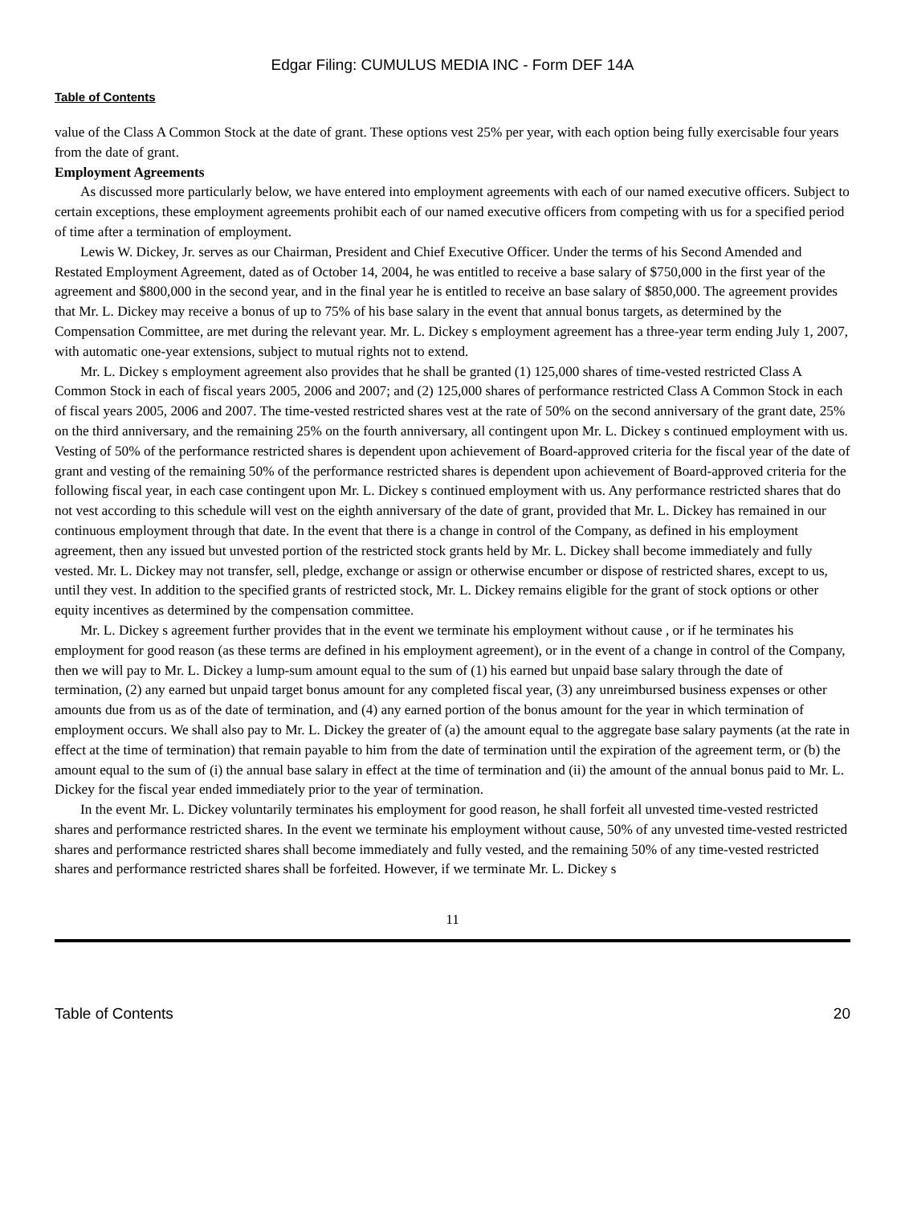Edgar Filing: CUMULUS MEDIA INC - Form DEF 14A
Table of Contents
value of the Class A Common Stock at the date of grant. These options vest 25% per year, with each option being fully exercisable four years from the date of grant.
Employment Agreements
As discussed more particularly below, we have entered into employment agreements with each of our named executive officers. Subject to certain exceptions, these employment agreements prohibit each of our named executive officers from competing with us for a specified period of time after a termination of employment.
Lewis W. Dickey, Jr. serves as our Chairman, President and Chief Executive Officer. Under the terms of his Second Amended and Restated Employment Agreement, dated as of October 14, 2004, he was entitled to receive a base salary of $750,000 in the first year of the agreement and $800,000 in the second year, and in the final year he is entitled to receive an base salary of $850,000. The agreement provides that Mr. L. Dickey may receive a bonus of up to 75% of his base salary in the event that annual bonus targets, as determined by the Compensation Committee, are met during the relevant year. Mr. L. Dickey s employment agreement has a three-year term ending July 1, 2007, with automatic one-year extensions, subject to mutual rights not to extend.
Mr. L. Dickey s employment agreement also provides that he shall be granted (1) 125,000 shares of time-vested restricted Class A Common Stock in each of fiscal years 2005, 2006 and 2007; and (2) 125,000 shares of performance restricted Class A Common Stock in each of fiscal years 2005, 2006 and 2007. The time-vested restricted shares vest at the rate of 50% on the second anniversary of the grant date, 25% on the third anniversary, and the remaining 25% on the fourth anniversary, all contingent upon Mr. L. Dickey s continued employment with us. Vesting of 50% of the performance restricted shares is dependent upon achievement of Board-approved criteria for the fiscal year of the date of grant and vesting of the remaining 50% of the performance restricted shares is dependent upon achievement of Board-approved criteria for the following fiscal year, in each case contingent upon Mr. L. Dickey s continued employment with us. Any performance restricted shares that do not vest according to this schedule will vest on the eighth anniversary of the date of grant, provided that Mr. L. Dickey has remained in our continuous employment through that date. In the event that there is a change in control of the Company, as defined in his employment agreement, then any issued but unvested portion of the restricted stock grants held by Mr. L. Dickey shall become immediately and fully vested. Mr. L. Dickey may not transfer, sell, pledge, exchange or assign or otherwise encumber or dispose of restricted shares, except to us, until they vest. In addition to the specified grants of restricted stock, Mr. L. Dickey remains eligible for the grant of stock options or other equity incentives as determined by the compensation committee.
Mr. L. Dickey s agreement further provides that in the event we terminate his employment without cause , or if he terminates his employment for good reason (as these terms are defined in his employment agreement), or in the event of a change in control of the Company, then we will pay to Mr. L. Dickey a lump-sum amount equal to the sum of (1) his earned but unpaid base salary through the date of termination, (2) any earned but unpaid target bonus amount for any completed fiscal year, (3) any unreimbursed business expenses or other amounts due from us as of the date of termination, and (4) any earned portion of the bonus amount for the year in which termination of employment occurs. We shall also pay to Mr. L. Dickey the greater of (a) the amount equal to the aggregate base salary payments (at the rate in effect at the time of termination) that remain payable to him from the date of termination until the expiration of the agreement term, or (b) the amount equal to the sum of (i) the annual base salary in effect at the time of termination and (ii) the amount of the annual bonus paid to Mr. L. Dickey for the fiscal year ended immediately prior to the year of termination.
In the event Mr. L. Dickey voluntarily terminates his employment for good reason, he shall forfeit all unvested time-vested restricted shares and performance restricted shares. In the event we terminate his employment without cause, 50% of any unvested time-vested restricted shares and performance restricted shares shall become immediately and fully vested, and the remaining 50% of any time-vested restricted shares and performance restricted shares shall be forfeited. However, if we terminate Mr. L. Dickey s
11
Table of Contents 20